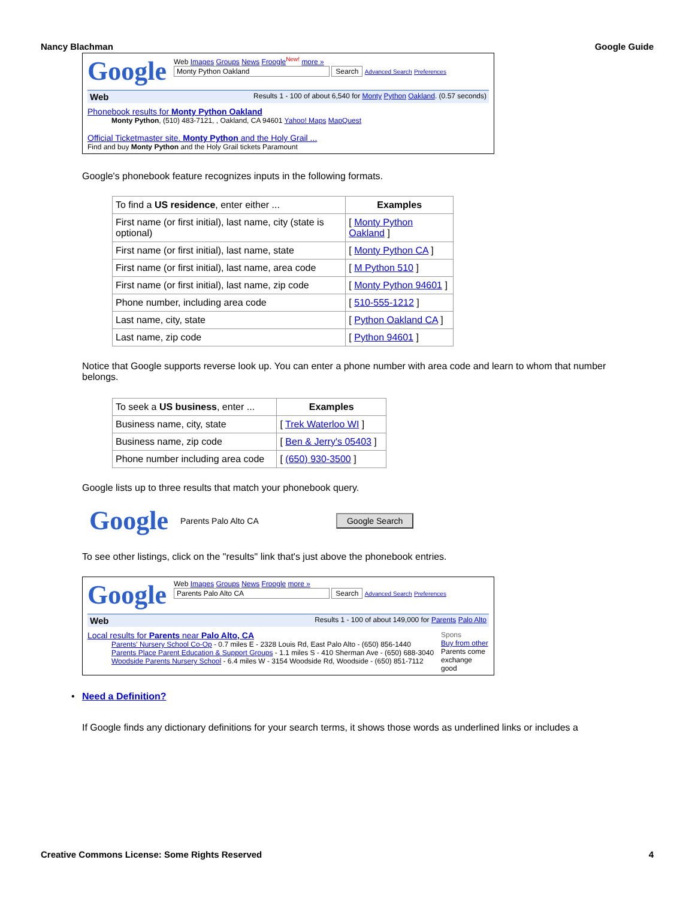Nancy Blachman Google Guide
Google
Web Images Groups News Froogle<sup>New!</sup> more »
Monty Python Oakland Search Advanced Search Preferences
Web Results 1 - 100 of about 6,540 for Monty Python Oakland. (0.57 seconds)
Phonebook results for Monty Python Oakland
Monty Python, (510) 483-7121, , Oakland, CA 94601 Yahoo! Maps MapQuest
Official Ticketmaster site. Monty Python and the Holy Grail ...
Find and buy Monty Python and the Holy Grail tickets Paramount
Google's phonebook feature recognizes inputs in the following formats.
| To find a US residence , enter either ... | Examples |
| First name (or first initial), last name, city (state is optional) | [ Monty Python Oakland ] |
| First name (or first initial), last name, state | [ Monty Python CA ] |
| First name (or first initial), last name, area code | [ M Python 510 ] |
| First name (or first initial), last name, zip code | [ Monty Python 94601 ] |
| Phone number, including area code | [ 510-555-1212 ] |
| Last name, city, state | [ Python Oakland CA ] |
| Last name, zip code | [ Python 94601 ] |
Notice that Google supports reverse look up. You can enter a phone number with area code and learn to whom that number belongs.
| To seek a US business , enter ... | Examples |
| Business name, city, state | [ Trek Waterloo WI ] |
| Business name, zip code | [ Ben & Jerry's 05403 ] |
| Phone number including area code | [ (650) 930-3500 ] |
Google lists up to three results that match your phonebook query.
Google Parents Palo Alto CA Google Search
To see other listings, click on the "results" link that's just above the phonebook entries.
Google
Web Images Groups News Froogle more »
Parents Palo Alto CA Search Advanced Search Preferences
Web Results 1 - 100 of about 149,000 for Parents Palo Alto
Local results for Parents near Palo Alto, CA
Parents' Nursery School Co-Op - 0.7 miles E - 2328 Louis Rd, East Palo Alto - (650) 856-1440
Parents Place Parent Education & Support Groups - 1.1 miles S - 410 Sherman Ave - (650) 688-3040
Woodside Parents Nursery School - 6.4 miles W - 3154 Woodside Rd, Woodside - (650) 851-7112
Spons
Buy from other
Parents come exchange good
• Need a Definition?
If Google finds any dictionary definitions for your search terms, it shows those words as underlined links or includes a
Creative Commons License: Some Rights Reserved 4